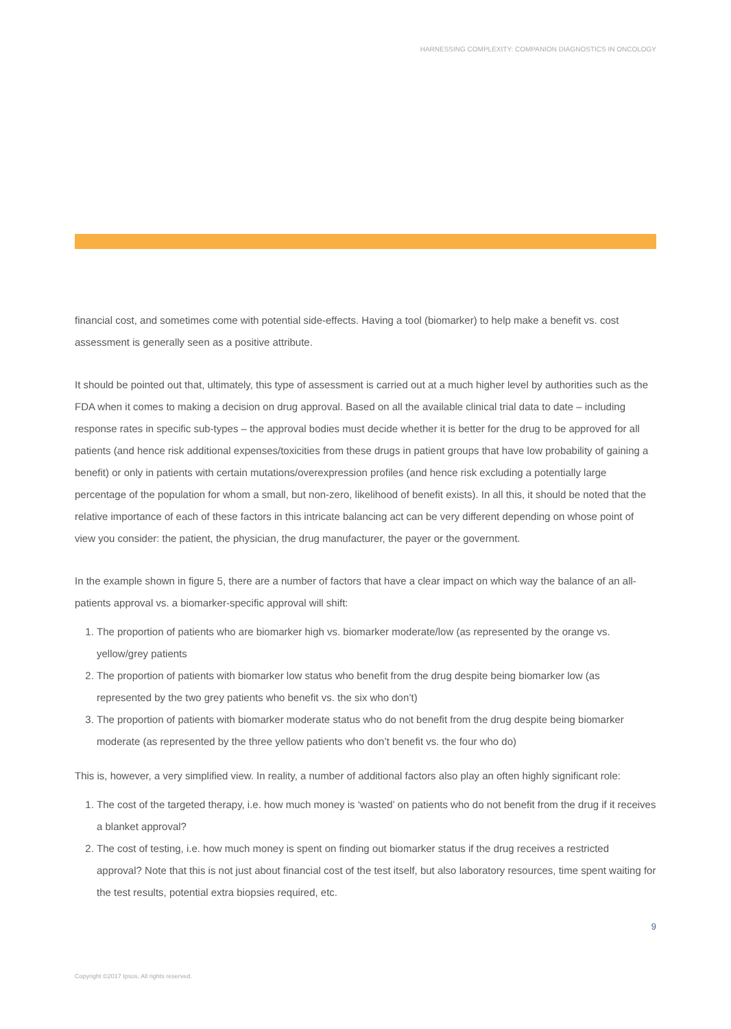HARNESSING COMPLEXITY: COMPANION DIAGNOSTICS IN ONCOLOGY
financial cost, and sometimes come with potential side-effects. Having a tool (biomarker) to help make a benefit vs. cost assessment is generally seen as a positive attribute.
It should be pointed out that, ultimately, this type of assessment is carried out at a much higher level by authorities such as the FDA when it comes to making a decision on drug approval. Based on all the available clinical trial data to date – including response rates in specific sub-types – the approval bodies must decide whether it is better for the drug to be approved for all patients (and hence risk additional expenses/toxicities from these drugs in patient groups that have low probability of gaining a benefit) or only in patients with certain mutations/overexpression profiles (and hence risk excluding a potentially large percentage of the population for whom a small, but non-zero, likelihood of benefit exists). In all this, it should be noted that the relative importance of each of these factors in this intricate balancing act can be very different depending on whose point of view you consider: the patient, the physician, the drug manufacturer, the payer or the government.
In the example shown in figure 5, there are a number of factors that have a clear impact on which way the balance of an all-patients approval vs. a biomarker-specific approval will shift:
1. The proportion of patients who are biomarker high vs. biomarker moderate/low (as represented by the orange vs. yellow/grey patients
2. The proportion of patients with biomarker low status who benefit from the drug despite being biomarker low (as represented by the two grey patients who benefit vs. the six who don’t)
3. The proportion of patients with biomarker moderate status who do not benefit from the drug despite being biomarker moderate (as represented by the three yellow patients who don’t benefit vs. the four who do)
This is, however, a very simplified view. In reality, a number of additional factors also play an often highly significant role:
1. The cost of the targeted therapy, i.e. how much money is ‘wasted’ on patients who do not benefit from the drug if it receives a blanket approval?
2. The cost of testing, i.e. how much money is spent on finding out biomarker status if the drug receives a restricted approval? Note that this is not just about financial cost of the test itself, but also laboratory resources, time spent waiting for the test results, potential extra biopsies required, etc.
9
Copyright ©2017 Ipsos. All rights reserved.